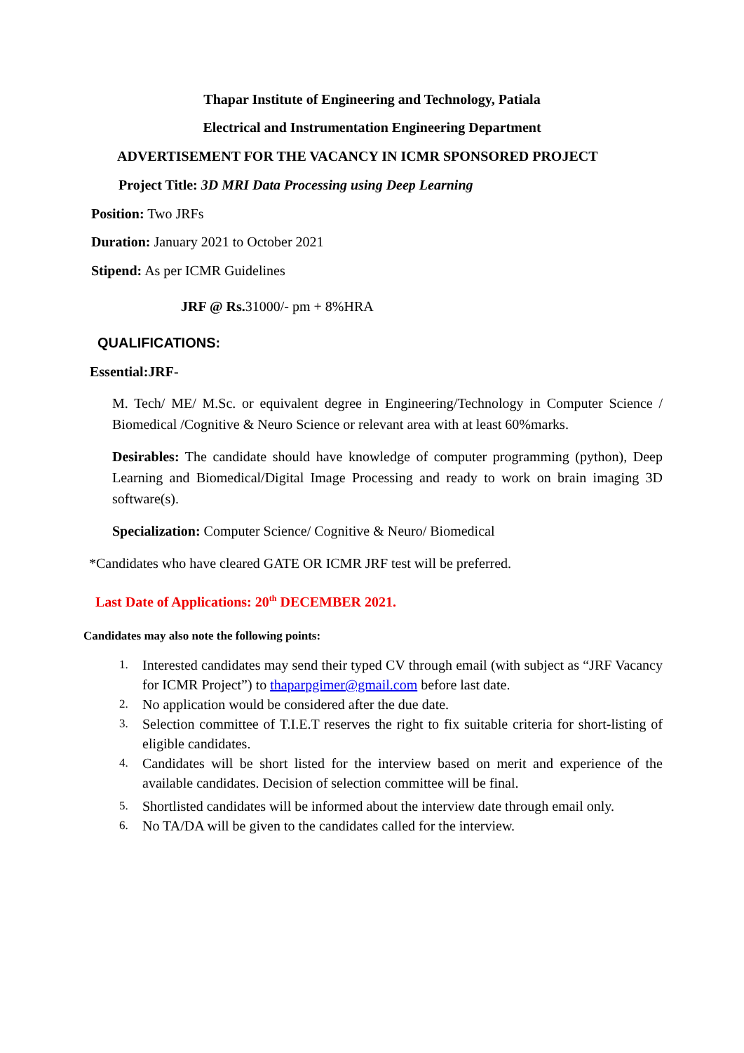Thapar Institute of Engineering and Technology, Patiala
Electrical and Instrumentation Engineering Department
ADVERTISEMENT FOR THE VACANCY IN ICMR SPONSORED PROJECT
Project Title: 3D MRI Data Processing using Deep Learning
Position: Two JRFs
Duration: January 2021 to October 2021
Stipend: As per ICMR Guidelines
JRF @ Rs. 31000/- pm + 8%HRA
QUALIFICATIONS:
Essential:JRF-
M. Tech/ ME/ M.Sc. or equivalent degree in Engineering/Technology in Computer Science / Biomedical /Cognitive & Neuro Science or relevant area with at least 60%marks.
Desirables: The candidate should have knowledge of computer programming (python), Deep Learning and Biomedical/Digital Image Processing and ready to work on brain imaging 3D software(s).
Specialization: Computer Science/ Cognitive & Neuro/ Biomedical
*Candidates who have cleared GATE OR ICMR JRF test will be preferred.
Last Date of Applications: 20<sup>th</sup> DECEMBER 2021.
Candidates may also note the following points:
1. Interested candidates may send their typed CV through email (with subject as “JRF Vacancy for ICMR Project”) to thaparpgimer@gmail.com before last date.
2. No application would be considered after the due date.
3. Selection committee of T.I.E.T reserves the right to fix suitable criteria for short-listing of eligible candidates.
4. Candidates will be short listed for the interview based on merit and experience of the available candidates. Decision of selection committee will be final.
5. Shortlisted candidates will be informed about the interview date through email only.
6. No TA/DA will be given to the candidates called for the interview.